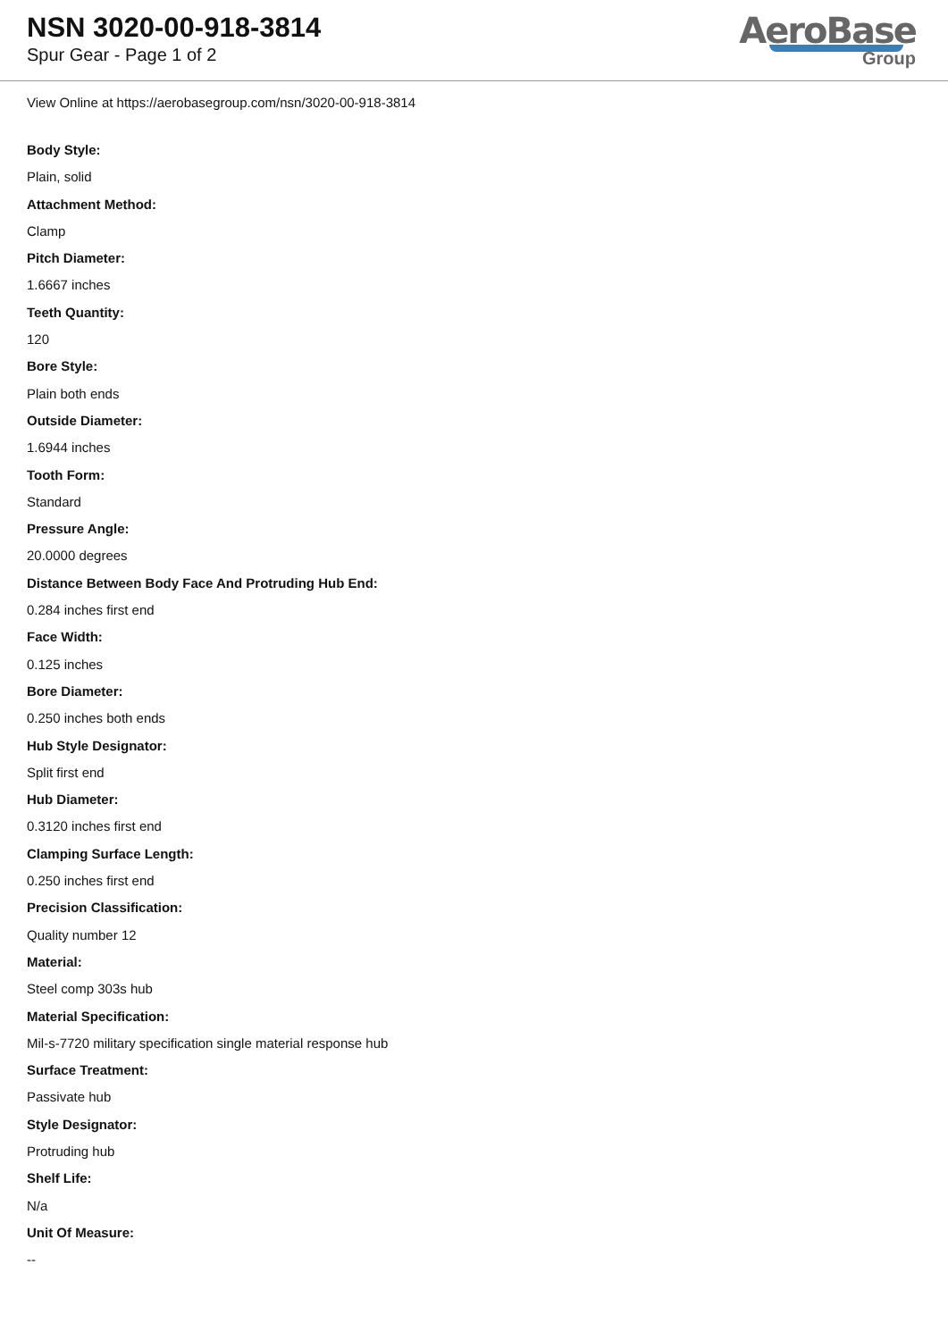NSN 3020-00-918-3814
Spur Gear - Page 1 of 2
AeroBase
Group
View Online at https://aerobasegroup.com/nsn/3020-00-918-3814
Body Style:
Plain, solid
Attachment Method:
Clamp
Pitch Diameter:
1.6667 inches
Teeth Quantity:
120
Bore Style:
Plain both ends
Outside Diameter:
1.6944 inches
Tooth Form:
Standard
Pressure Angle:
20.0000 degrees
Distance Between Body Face And Protruding Hub End:
0.284 inches first end
Face Width:
0.125 inches
Bore Diameter:
0.250 inches both ends
Hub Style Designator:
Split first end
Hub Diameter:
0.3120 inches first end
Clamping Surface Length:
0.250 inches first end
Precision Classification:
Quality number 12
Material:
Steel comp 303s hub
Material Specification:
Mil-s-7720 military specification single material response hub
Surface Treatment:
Passivate hub
Style Designator:
Protruding hub
Shelf Life:
N/a
Unit Of Measure:
--